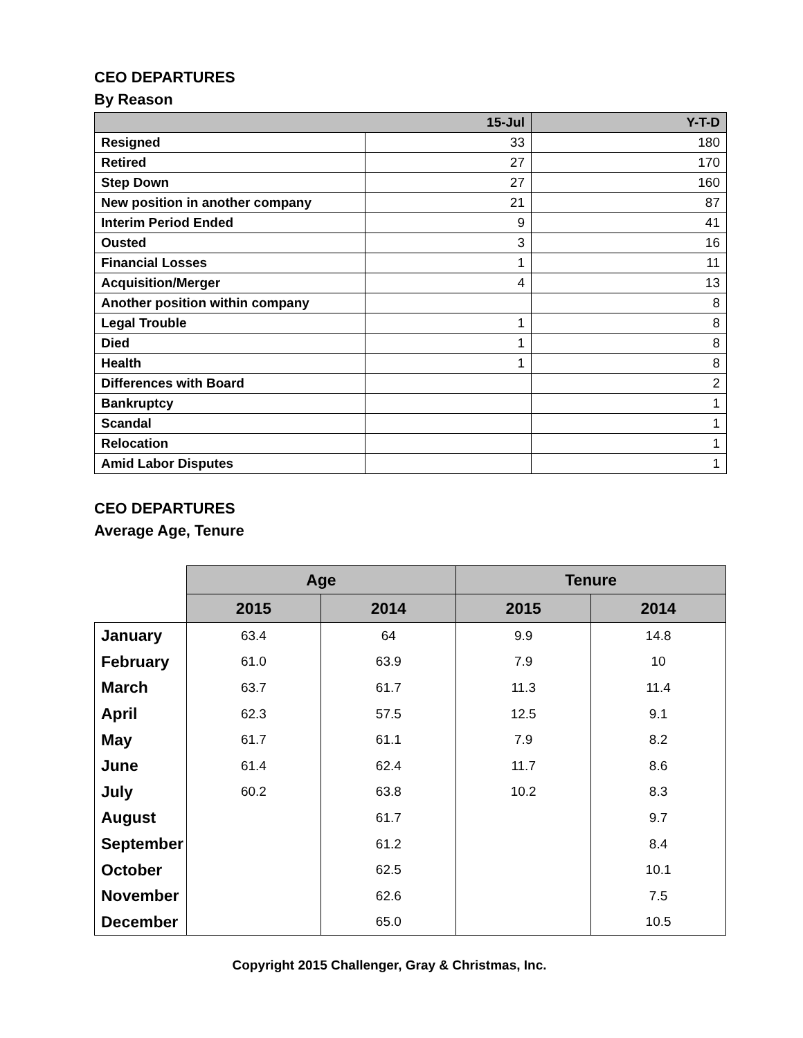CEO DEPARTURES
By Reason
| | 15-Jul | Y-T-D |
| --- | --- | --- |
| Resigned | 33 | 180 |
| Retired | 27 | 170 |
| Step Down | 27 | 160 |
| New position in another company | 21 | 87 |
| Interim Period Ended | 9 | 41 |
| Ousted | 3 | 16 |
| Financial Losses | 1 | 11 |
| Acquisition/Merger | 4 | 13 |
| Another position within company | | 8 |
| Legal Trouble | 1 | 8 |
| Died | 1 | 8 |
| Health | 1 | 8 |
| Differences with Board | | 2 |
| Bankruptcy | | 1 |
| Scandal | | 1 |
| Relocation | | 1 |
| Amid Labor Disputes | | 1 |
CEO DEPARTURES
Average Age, Tenure
| | Age | | Tenure | |
| | 2015 | 2014 | 2015 | 2014 |
| January | 63.4 | 64 | 9.9 | 14.8 |
| February | 61.0 | 63.9 | 7.9 | 10 |
| March | 63.7 | 61.7 | 11.3 | 11.4 |
| April | 62.3 | 57.5 | 12.5 | 9.1 |
| May | 61.7 | 61.1 | 7.9 | 8.2 |
| June | 61.4 | 62.4 | 11.7 | 8.6 |
| July | 60.2 | 63.8 | 10.2 | 8.3 |
| August | | 61.7 | | 9.7 |
| September | | 61.2 | | 8.4 |
| October | | 62.5 | | 10.1 |
| November | | 62.6 | | 7.5 |
| December | | 65.0 | | 10.5 |
Copyright 2015 Challenger, Gray & Christmas, Inc.